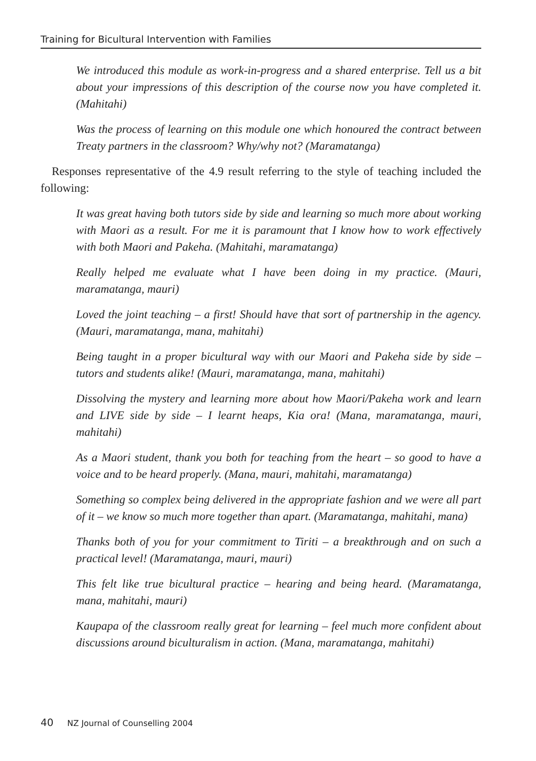Training for Bicultural Intervention with Families
We introduced this module as work-in-progress and a shared enterprise. Tell us a bit about your impressions of this description of the course now you have completed it. (Mahitahi)
Was the process of learning on this module one which honoured the contract between Treaty partners in the classroom? Why/why not? (Maramatanga)
Responses representative of the 4.9 result referring to the style of teaching included the following:
It was great having both tutors side by side and learning so much more about working with Maori as a result. For me it is paramount that I know how to work effectively with both Maori and Pakeha. (Mahitahi, maramatanga)
Really helped me evaluate what I have been doing in my practice. (Mauri, maramatanga, mauri)
Loved the joint teaching – a first! Should have that sort of partnership in the agency. (Mauri, maramatanga, mana, mahitahi)
Being taught in a proper bicultural way with our Maori and Pakeha side by side – tutors and students alike! (Mauri, maramatanga, mana, mahitahi)
Dissolving the mystery and learning more about how Maori/Pakeha work and learn and LIVE side by side – I learnt heaps, Kia ora! (Mana, maramatanga, mauri, mahitahi)
As a Maori student, thank you both for teaching from the heart – so good to have a voice and to be heard properly. (Mana, mauri, mahitahi, maramatanga)
Something so complex being delivered in the appropriate fashion and we were all part of it – we know so much more together than apart. (Maramatanga, mahitahi, mana)
Thanks both of you for your commitment to Tiriti – a breakthrough and on such a practical level! (Maramatanga, mauri, mauri)
This felt like true bicultural practice – hearing and being heard. (Maramatanga, mana, mahitahi, mauri)
Kaupapa of the classroom really great for learning – feel much more confident about discussions around biculturalism in action. (Mana, maramatanga, mahitahi)
40 NZ Journal of Counselling 2004